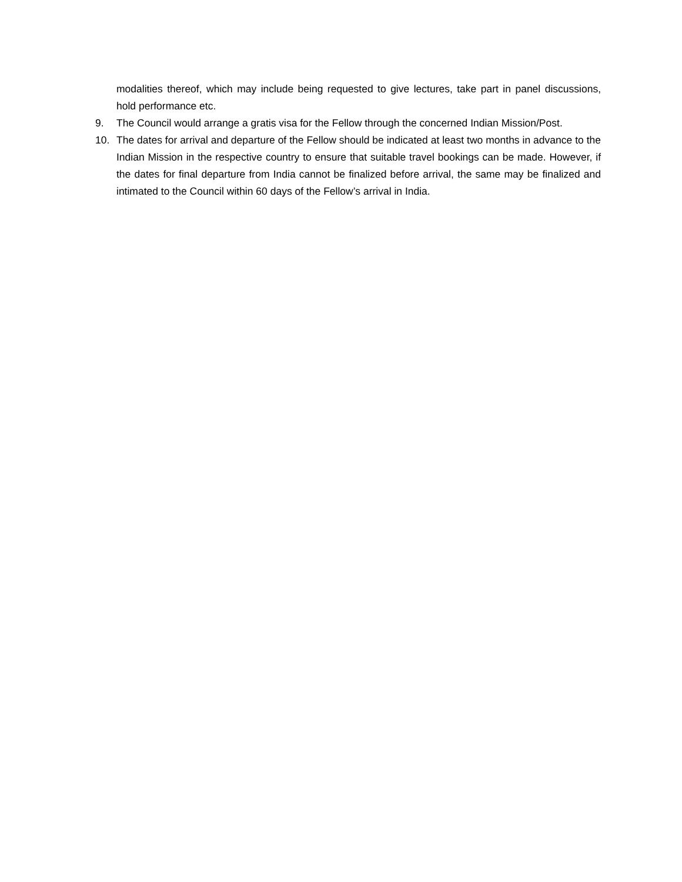modalities thereof, which may include being requested to give lectures, take part in panel discussions, hold performance etc.
9. The Council would arrange a gratis visa for the Fellow through the concerned Indian Mission/Post.
10. The dates for arrival and departure of the Fellow should be indicated at least two months in advance to the Indian Mission in the respective country to ensure that suitable travel bookings can be made. However, if the dates for final departure from India cannot be finalized before arrival, the same may be finalized and intimated to the Council within 60 days of the Fellow’s arrival in India.